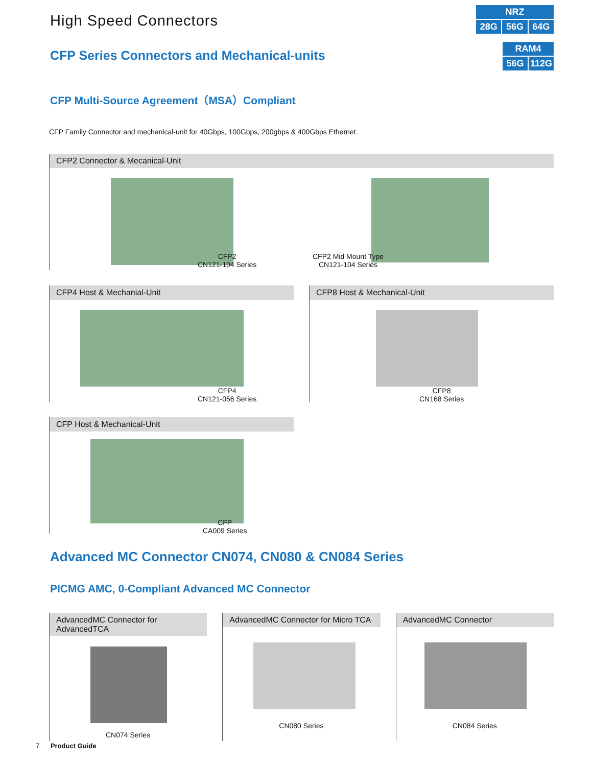High Speed Connectors
NRZ
28G
56G
64G
RAM4
56G
112G
CFP Series Connectors and Mechanical-units
CFP Multi-Source Agreement（MSA）Compliant
CFP Family Connector and mechanical-unit for 40Gbps, 100Gbps, 200gbps & 400Gbps Ethernet.
CFP2 Connector & Mecanical-Unit
CFP2
CN121-104 Series
CFP2 Mid Mount Type
CN121-104 Series
CFP4 Host & Mechanial-Unit
CFP4
CN121-056 Series
CFP8 Host & Mechanical-Unit
CFP8
CN168 Series
CFP Host & Mechanical-Unit
CFP
CA009 Series
Advanced MC Connector CN074, CN080 & CN084 Series
PICMG AMC, 0-Compliant Advanced MC Connector
AdvancedMC Connector for AdvancedTCA
CN074 Series
AdvancedMC Connector for Micro TCA
CN080 Series
AdvancedMC Connector
CN084 Series
7 Product Guide